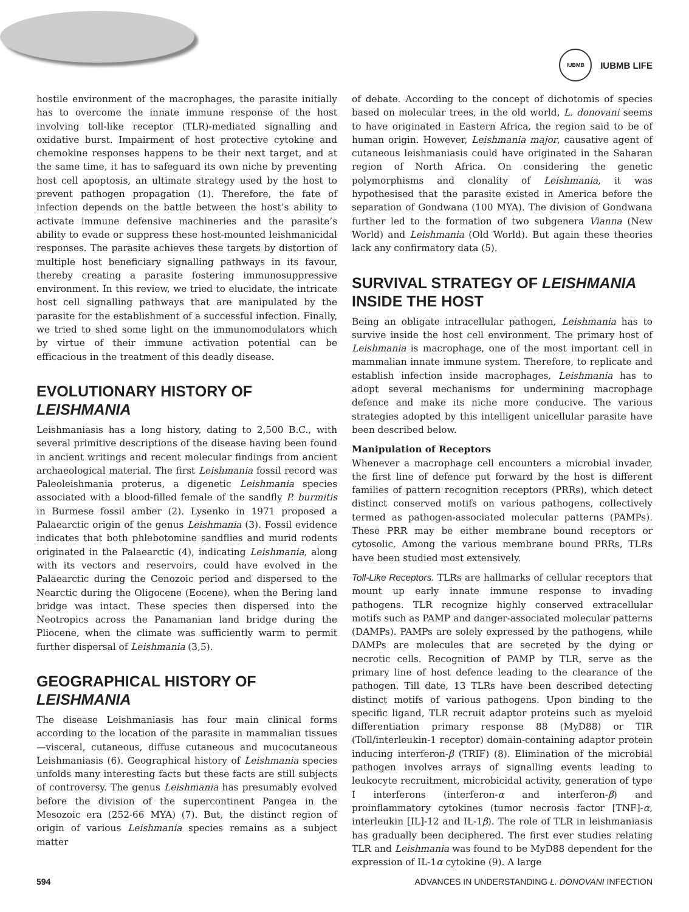IUBMB
IUBMB LIFE
hostile environment of the macrophages, the parasite initially has to overcome the innate immune response of the host involving toll-like receptor (TLR)-mediated signalling and oxidative burst. Impairment of host protective cytokine and chemokine responses happens to be their next target, and at the same time, it has to safeguard its own niche by preventing host cell apoptosis, an ultimate strategy used by the host to prevent pathogen propagation (1). Therefore, the fate of infection depends on the battle between the host’s ability to activate immune defensive machineries and the parasite’s ability to evade or suppress these host-mounted leishmanicidal responses. The parasite achieves these targets by distortion of multiple host beneficiary signalling pathways in its favour, thereby creating a parasite fostering immunosuppressive environment. In this review, we tried to elucidate, the intricate host cell signalling pathways that are manipulated by the parasite for the establishment of a successful infection. Finally, we tried to shed some light on the immunomodulators which by virtue of their immune activation potential can be efficacious in the treatment of this deadly disease.
EVOLUTIONARY HISTORY OF LEISHMANIA
Leishmaniasis has a long history, dating to 2,500 B.C., with several primitive descriptions of the disease having been found in ancient writings and recent molecular findings from ancient archaeological material. The first Leishmania fossil record was Paleoleishmania proterus, a digenetic Leishmania species associated with a blood-filled female of the sandfly P. burmitis in Burmese fossil amber (2). Lysenko in 1971 proposed a Palaearctic origin of the genus Leishmania (3). Fossil evidence indicates that both phlebotomine sandflies and murid rodents originated in the Palaearctic (4), indicating Leishmania, along with its vectors and reservoirs, could have evolved in the Palaearctic during the Cenozoic period and dispersed to the Nearctic during the Oligocene (Eocene), when the Bering land bridge was intact. These species then dispersed into the Neotropics across the Panamanian land bridge during the Pliocene, when the climate was sufficiently warm to permit further dispersal of Leishmania (3,5).
GEOGRAPHICAL HISTORY OF LEISHMANIA
The disease Leishmaniasis has four main clinical forms according to the location of the parasite in mammalian tissues—visceral, cutaneous, diffuse cutaneous and mucocutaneous Leishmaniasis (6). Geographical history of Leishmania species unfolds many interesting facts but these facts are still subjects of controversy. The genus Leishmania has presumably evolved before the division of the supercontinent Pangea in the Mesozoic era (252-66 MYA) (7). But, the distinct region of origin of various Leishmania species remains as a subject matter
of debate. According to the concept of dichotomis of species based on molecular trees, in the old world, L. donovani seems to have originated in Eastern Africa, the region said to be of human origin. However, Leishmania major, causative agent of cutaneous leishmaniasis could have originated in the Saharan region of North Africa. On considering the genetic polymorphisms and clonality of Leishmania, it was hypothesised that the parasite existed in America before the separation of Gondwana (100 MYA). The division of Gondwana further led to the formation of two subgenera Vianna (New World) and Leishmania (Old World). But again these theories lack any confirmatory data (5).
SURVIVAL STRATEGY OF LEISHMANIA INSIDE THE HOST
Being an obligate intracellular pathogen, Leishmania has to survive inside the host cell environment. The primary host of Leishmania is macrophage, one of the most important cell in mammalian innate immune system. Therefore, to replicate and establish infection inside macrophages, Leishmania has to adopt several mechanisms for undermining macrophage defence and make its niche more conducive. The various strategies adopted by this intelligent unicellular parasite have been described below.
Manipulation of Receptors
Whenever a macrophage cell encounters a microbial invader, the first line of defence put forward by the host is different families of pattern recognition receptors (PRRs), which detect distinct conserved motifs on various pathogens, collectively termed as pathogen-associated molecular patterns (PAMPs). These PRR may be either membrane bound receptors or cytosolic. Among the various membrane bound PRRs, TLRs have been studied most extensively.
Toll-Like Receptors. TLRs are hallmarks of cellular receptors that mount up early innate immune response to invading pathogens. TLR recognize highly conserved extracellular motifs such as PAMP and danger-associated molecular patterns (DAMPs). PAMPs are solely expressed by the pathogens, while DAMPs are molecules that are secreted by the dying or necrotic cells. Recognition of PAMP by TLR, serve as the primary line of host defence leading to the clearance of the pathogen. Till date, 13 TLRs have been described detecting distinct motifs of various pathogens. Upon binding to the specific ligand, TLR recruit adaptor proteins such as myeloid differentiation primary response 88 (MyD88) or TIR (Toll/interleukin-1 receptor) domain-containing adaptor protein inducing interferon-β (TRIF) (8). Elimination of the microbial pathogen involves arrays of signalling events leading to leukocyte recruitment, microbicidal activity, generation of type I interferons (interferon-α and interferon-β) and proinflammatory cytokines (tumor necrosis factor [TNF]-α, interleukin [IL]-12 and IL-1β). The role of TLR in leishmaniasis has gradually been deciphered. The first ever studies relating TLR and Leishmania was found to be MyD88 dependent for the expression of IL-1α cytokine (9). A large
594 ADVANCES IN UNDERSTANDING L. DONOVANI INFECTION